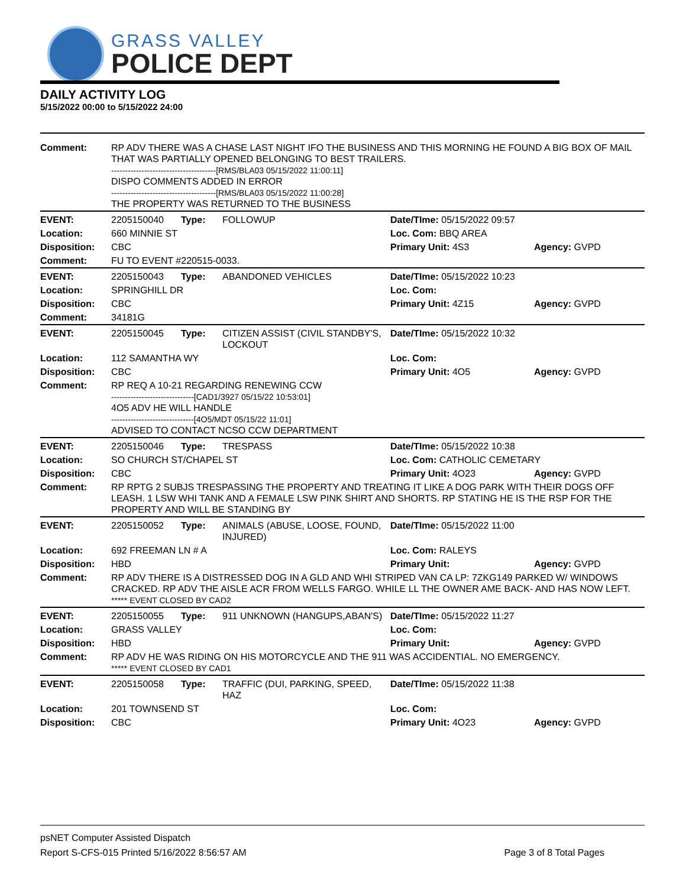GRASS VALLEY
POLICE DEPT
DAILY ACTIVITY LOG
5/15/2022 00:00 to 5/15/2022 24:00
| Comment: | RP ADV THERE WAS A CHASE LAST NIGHT IFO THE BUSINESS AND THIS MORNING HE FOUND A BIG BOX OF MAIL THAT WAS PARTIALLY OPENED BELONGING TO BEST TRAILERS. --------------------------------------[RMS/BLA03 05/15/2022 11:00:11] DISPO COMMENTS ADDED IN ERROR --------------------------------------[RMS/BLA03 05/15/2022 11:00:28] THE PROPERTY WAS RETURNED TO THE BUSINESS | | | | |
| EVENT: | 2205150040 | Type: | FOLLOWUP | Date/TIme: 05/15/2022 09:57 | |
| Location: | 660 MINNIE ST | | | Loc. Com: BBQ AREA | |
| Disposition: | CBC | | | Primary Unit: 4S3 | Agency: GVPD |
| Comment: | FU TO EVENT #220515-0033. | | | | |
| EVENT: | 2205150043 | Type: | ABANDONED VEHICLES | Date/TIme: 05/15/2022 10:23 | |
| Location: | SPRINGHILL DR | | | Loc. Com: | |
| Disposition: | CBC | | | Primary Unit: 4Z15 | Agency: GVPD |
| Comment: | 34181G | | | | |
| EVENT: | 2205150045 | Type: | CITIZEN ASSIST (CIVIL STANDBY'S, LOCKOUT | Date/TIme: 05/15/2022 10:32 | |
| Location: | 112 SAMANTHA WY | | | Loc. Com: | |
| Disposition: | CBC | | | Primary Unit: 4O5 | Agency: GVPD |
| Comment: | RP REQ A 10-21 REGARDING RENEWING CCW ------------------------------[CAD1/3927 05/15/22 10:53:01] 4O5 ADV HE WILL HANDLE ------------------------------[4O5/MDT 05/15/22 11:01] ADVISED TO CONTACT NCSO CCW DEPARTMENT | | | | |
| EVENT: | 2205150046 | Type: | TRESPASS | Date/TIme: 05/15/2022 10:38 | |
| Location: | SO CHURCH ST/CHAPEL ST | | | Loc. Com: CATHOLIC CEMETARY | |
| Disposition: | CBC | | | Primary Unit: 4O23 | Agency: GVPD |
| Comment: | RP RPTG 2 SUBJS TRESPASSING THE PROPERTY AND TREATING IT LIKE A DOG PARK WITH THEIR DOGS OFF LEASH. 1 LSW WHI TANK AND A FEMALE LSW PINK SHIRT AND SHORTS. RP STATING HE IS THE RSP FOR THE PROPERTY AND WILL BE STANDING BY | | | | |
| EVENT: | 2205150052 | Type: | ANIMALS (ABUSE, LOOSE, FOUND, INJURED) | Date/TIme: 05/15/2022 11:00 | |
| Location: | 692 FREEMAN LN # A | | | Loc. Com: RALEYS | |
| Disposition: | HBD | | | Primary Unit: | Agency: GVPD |
| Comment: | RP ADV THERE IS A DISTRESSED DOG IN A GLD AND WHI STRIPED VAN CA LP: 7ZKG149 PARKED W/ WINDOWS CRACKED. RP ADV THE AISLE ACR FROM WELLS FARGO. WHILE LL THE OWNER AME BACK- AND HAS NOW LEFT. ***** EVENT CLOSED BY CAD2 | | | | |
| EVENT: | 2205150055 | Type: | 911 UNKNOWN (HANGUPS,ABAN'S) | Date/TIme: 05/15/2022 11:27 | |
| Location: | GRASS VALLEY | | | Loc. Com: | |
| Disposition: | HBD | | | Primary Unit: | Agency: GVPD |
| Comment: | RP ADV HE WAS RIDING ON HIS MOTORCYCLE AND THE 911 WAS ACCIDENTIAL. NO EMERGENCY. ***** EVENT CLOSED BY CAD1 | | | | |
| EVENT: | 2205150058 | Type: | TRAFFIC (DUI, PARKING, SPEED, HAZ | Date/TIme: 05/15/2022 11:38 | |
| Location: | 201 TOWNSEND ST | | | Loc. Com: | |
| Disposition: | CBC | | | Primary Unit: 4O23 | Agency: GVPD |
psNET Computer Assisted Dispatch
Report S-CFS-015 Printed 5/16/2022 8:56:57 AM Page 3 of 8 Total Pages